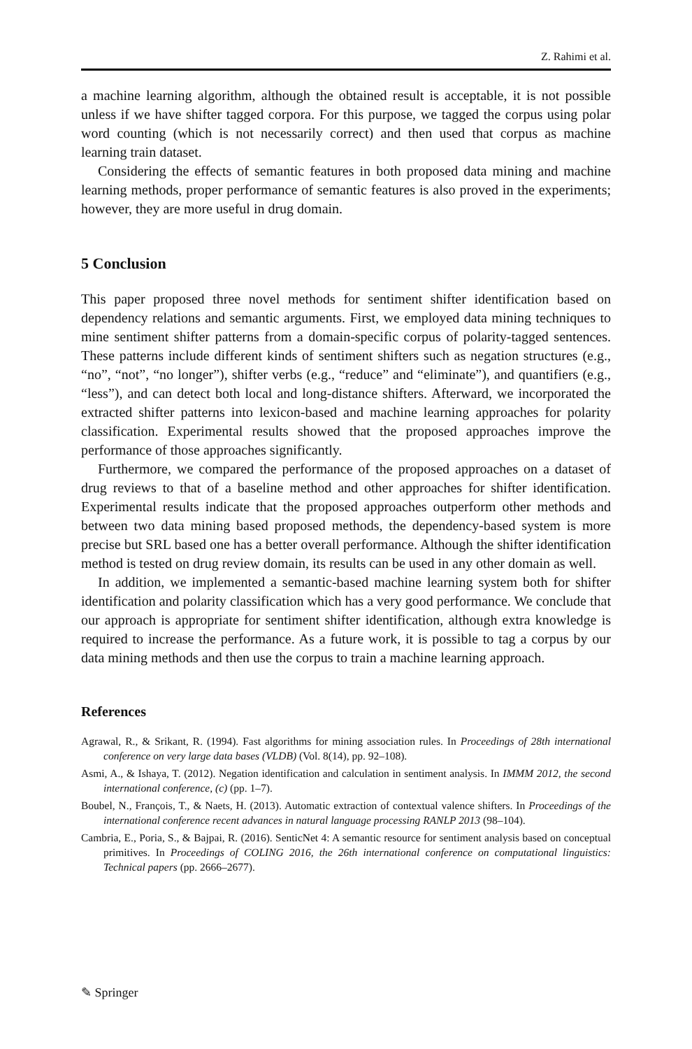Z. Rahimi et al.
a machine learning algorithm, although the obtained result is acceptable, it is not possible unless if we have shifter tagged corpora. For this purpose, we tagged the corpus using polar word counting (which is not necessarily correct) and then used that corpus as machine learning train dataset.
Considering the effects of semantic features in both proposed data mining and machine learning methods, proper performance of semantic features is also proved in the experiments; however, they are more useful in drug domain.
5 Conclusion
This paper proposed three novel methods for sentiment shifter identification based on dependency relations and semantic arguments. First, we employed data mining techniques to mine sentiment shifter patterns from a domain-specific corpus of polarity-tagged sentences. These patterns include different kinds of sentiment shifters such as negation structures (e.g., “no”, “not”, “no longer”), shifter verbs (e.g., “reduce” and “eliminate”), and quantifiers (e.g., “less”), and can detect both local and long-distance shifters. Afterward, we incorporated the extracted shifter patterns into lexicon-based and machine learning approaches for polarity classification. Experimental results showed that the proposed approaches improve the performance of those approaches significantly.
Furthermore, we compared the performance of the proposed approaches on a dataset of drug reviews to that of a baseline method and other approaches for shifter identification. Experimental results indicate that the proposed approaches outperform other methods and between two data mining based proposed methods, the dependency-based system is more precise but SRL based one has a better overall performance. Although the shifter identification method is tested on drug review domain, its results can be used in any other domain as well.
In addition, we implemented a semantic-based machine learning system both for shifter identification and polarity classification which has a very good performance. We conclude that our approach is appropriate for sentiment shifter identification, although extra knowledge is required to increase the performance. As a future work, it is possible to tag a corpus by our data mining methods and then use the corpus to train a machine learning approach.
References
Agrawal, R., & Srikant, R. (1994). Fast algorithms for mining association rules. In Proceedings of 28th international conference on very large data bases (VLDB) (Vol. 8(14), pp. 92–108).
Asmi, A., & Ishaya, T. (2012). Negation identification and calculation in sentiment analysis. In IMMM 2012, the second international conference, (c) (pp. 1–7).
Boubel, N., François, T., & Naets, H. (2013). Automatic extraction of contextual valence shifters. In Proceedings of the international conference recent advances in natural language processing RANLP 2013 (98–104).
Cambria, E., Poria, S., & Bajpai, R. (2016). SenticNet 4: A semantic resource for sentiment analysis based on conceptual primitives. In Proceedings of COLING 2016, the 26th international conference on computational linguistics: Technical papers (pp. 2666–2677).
✎ Springer